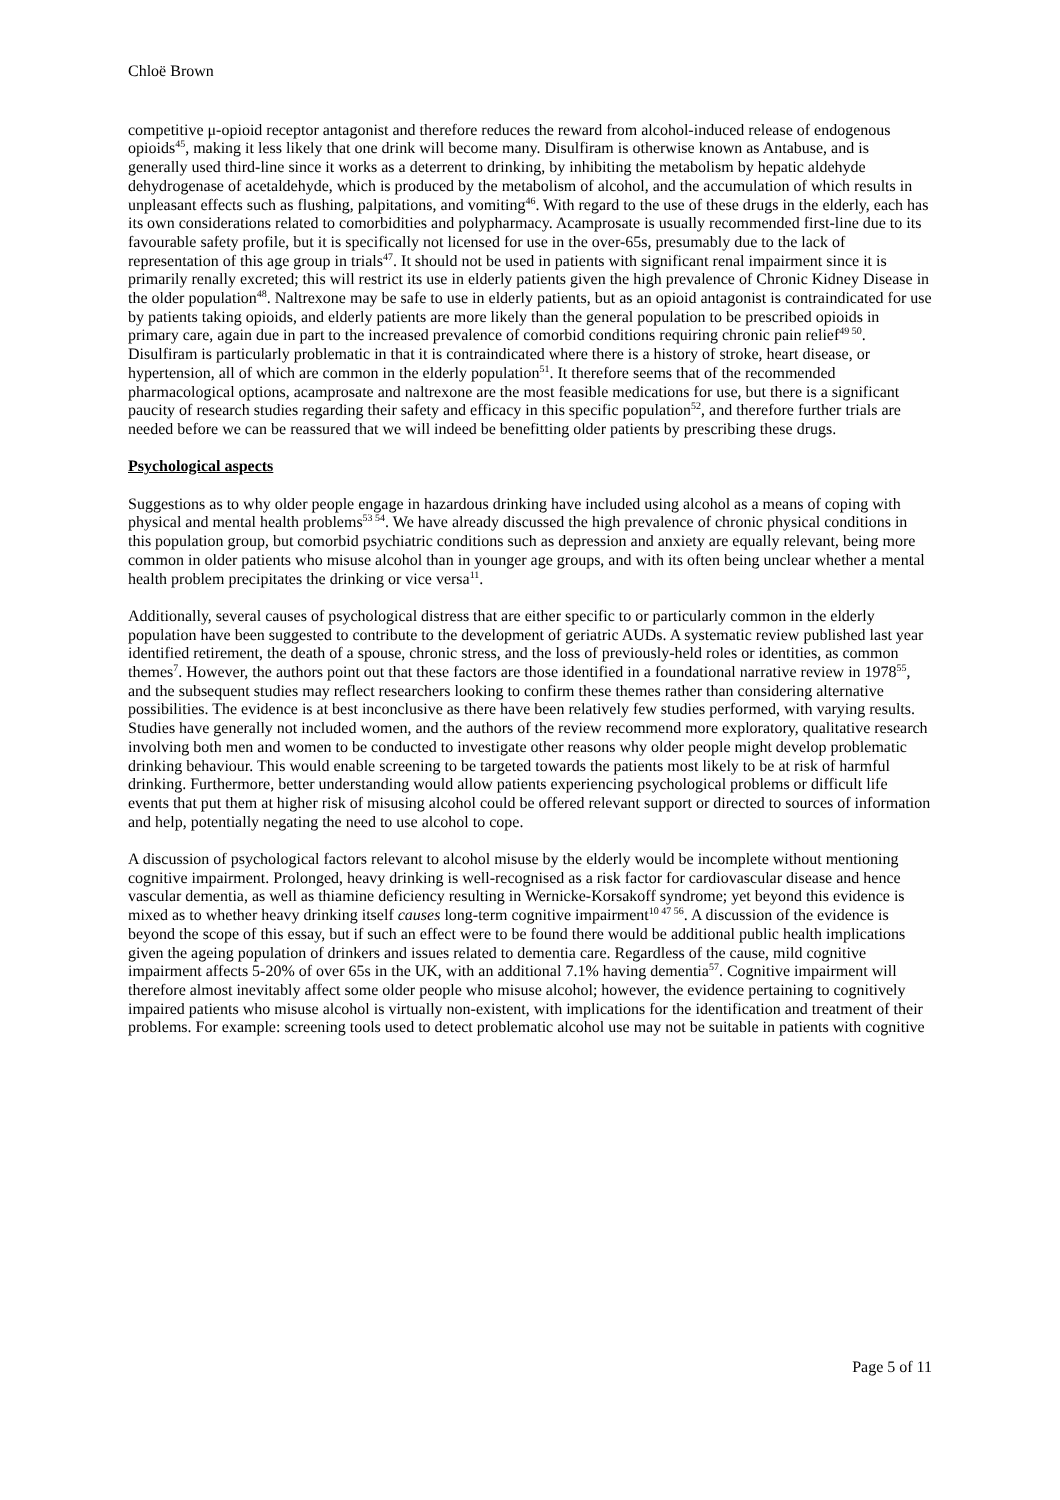Chloë Brown
competitive μ-opioid receptor antagonist and therefore reduces the reward from alcohol-induced release of endogenous opioids<sup>45</sup>, making it less likely that one drink will become many. Disulfiram is otherwise known as Antabuse, and is generally used third-line since it works as a deterrent to drinking, by inhibiting the metabolism by hepatic aldehyde dehydrogenase of acetaldehyde, which is produced by the metabolism of alcohol, and the accumulation of which results in unpleasant effects such as flushing, palpitations, and vomiting<sup>46</sup>. With regard to the use of these drugs in the elderly, each has its own considerations related to comorbidities and polypharmacy. Acamprosate is usually recommended first-line due to its favourable safety profile, but it is specifically not licensed for use in the over-65s, presumably due to the lack of representation of this age group in trials<sup>47</sup>. It should not be used in patients with significant renal impairment since it is primarily renally excreted; this will restrict its use in elderly patients given the high prevalence of Chronic Kidney Disease in the older population<sup>48</sup>. Naltrexone may be safe to use in elderly patients, but as an opioid antagonist is contraindicated for use by patients taking opioids, and elderly patients are more likely than the general population to be prescribed opioids in primary care, again due in part to the increased prevalence of comorbid conditions requiring chronic pain relief<sup>49 50</sup>. Disulfiram is particularly problematic in that it is contraindicated where there is a history of stroke, heart disease, or hypertension, all of which are common in the elderly population<sup>51</sup>. It therefore seems that of the recommended pharmacological options, acamprosate and naltrexone are the most feasible medications for use, but there is a significant paucity of research studies regarding their safety and efficacy in this specific population<sup>52</sup>, and therefore further trials are needed before we can be reassured that we will indeed be benefitting older patients by prescribing these drugs.
Psychological aspects
Suggestions as to why older people engage in hazardous drinking have included using alcohol as a means of coping with physical and mental health problems<sup>53 54</sup>. We have already discussed the high prevalence of chronic physical conditions in this population group, but comorbid psychiatric conditions such as depression and anxiety are equally relevant, being more common in older patients who misuse alcohol than in younger age groups, and with its often being unclear whether a mental health problem precipitates the drinking or vice versa<sup>11</sup>.
Additionally, several causes of psychological distress that are either specific to or particularly common in the elderly population have been suggested to contribute to the development of geriatric AUDs. A systematic review published last year identified retirement, the death of a spouse, chronic stress, and the loss of previously-held roles or identities, as common themes<sup>7</sup>. However, the authors point out that these factors are those identified in a foundational narrative review in 1978<sup>55</sup>, and the subsequent studies may reflect researchers looking to confirm these themes rather than considering alternative possibilities. The evidence is at best inconclusive as there have been relatively few studies performed, with varying results. Studies have generally not included women, and the authors of the review recommend more exploratory, qualitative research involving both men and women to be conducted to investigate other reasons why older people might develop problematic drinking behaviour. This would enable screening to be targeted towards the patients most likely to be at risk of harmful drinking. Furthermore, better understanding would allow patients experiencing psychological problems or difficult life events that put them at higher risk of misusing alcohol could be offered relevant support or directed to sources of information and help, potentially negating the need to use alcohol to cope.
A discussion of psychological factors relevant to alcohol misuse by the elderly would be incomplete without mentioning cognitive impairment. Prolonged, heavy drinking is well-recognised as a risk factor for cardiovascular disease and hence vascular dementia, as well as thiamine deficiency resulting in Wernicke-Korsakoff syndrome; yet beyond this evidence is mixed as to whether heavy drinking itself causes long-term cognitive impairment<sup>10 47 56</sup>. A discussion of the evidence is beyond the scope of this essay, but if such an effect were to be found there would be additional public health implications given the ageing population of drinkers and issues related to dementia care. Regardless of the cause, mild cognitive impairment affects 5-20% of over 65s in the UK, with an additional 7.1% having dementia<sup>57</sup>. Cognitive impairment will therefore almost inevitably affect some older people who misuse alcohol; however, the evidence pertaining to cognitively impaired patients who misuse alcohol is virtually non-existent, with implications for the identification and treatment of their problems. For example: screening tools used to detect problematic alcohol use may not be suitable in patients with cognitive
Page 5 of 11